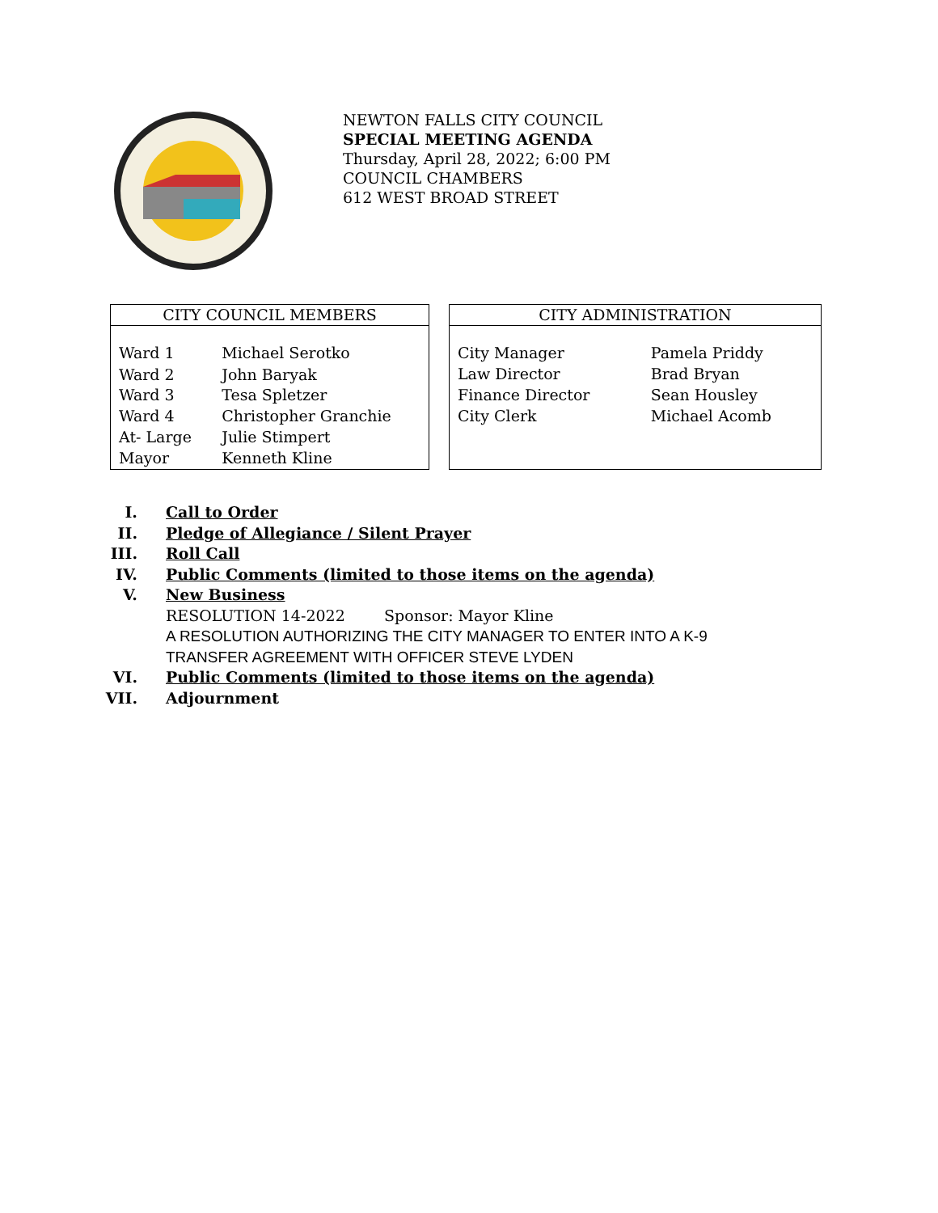NEWTON FALLS CITY COUNCIL
SPECIAL MEETING AGENDA
Thursday, April 28, 2022; 6:00 PM
COUNCIL CHAMBERS
612 WEST BROAD STREET
| CITY COUNCIL MEMBERS | |
| --- | --- |
| Ward 1 | Michael Serotko |
| Ward 2 | John Baryak |
| Ward 3 | Tesa Spletzer |
| Ward 4 | Christopher Granchie |
| At- Large | Julie Stimpert |
| Mayor | Kenneth Kline |
| CITY ADMINISTRATION | |
| --- | --- |
| City Manager | Pamela Priddy |
| Law Director | Brad Bryan |
| Finance Director | Sean Housley |
| City Clerk | Michael Acomb |
I. Call to Order
II. Pledge of Allegiance / Silent Prayer
III. Roll Call
IV. Public Comments (limited to those items on the agenda)
V. New Business
RESOLUTION 14-2022 Sponsor: Mayor Kline
A RESOLUTION AUTHORIZING THE CITY MANAGER TO ENTER INTO A K-9
TRANSFER AGREEMENT WITH OFFICER STEVE LYDEN
VI. Public Comments (limited to those items on the agenda)
VII. Adjournment